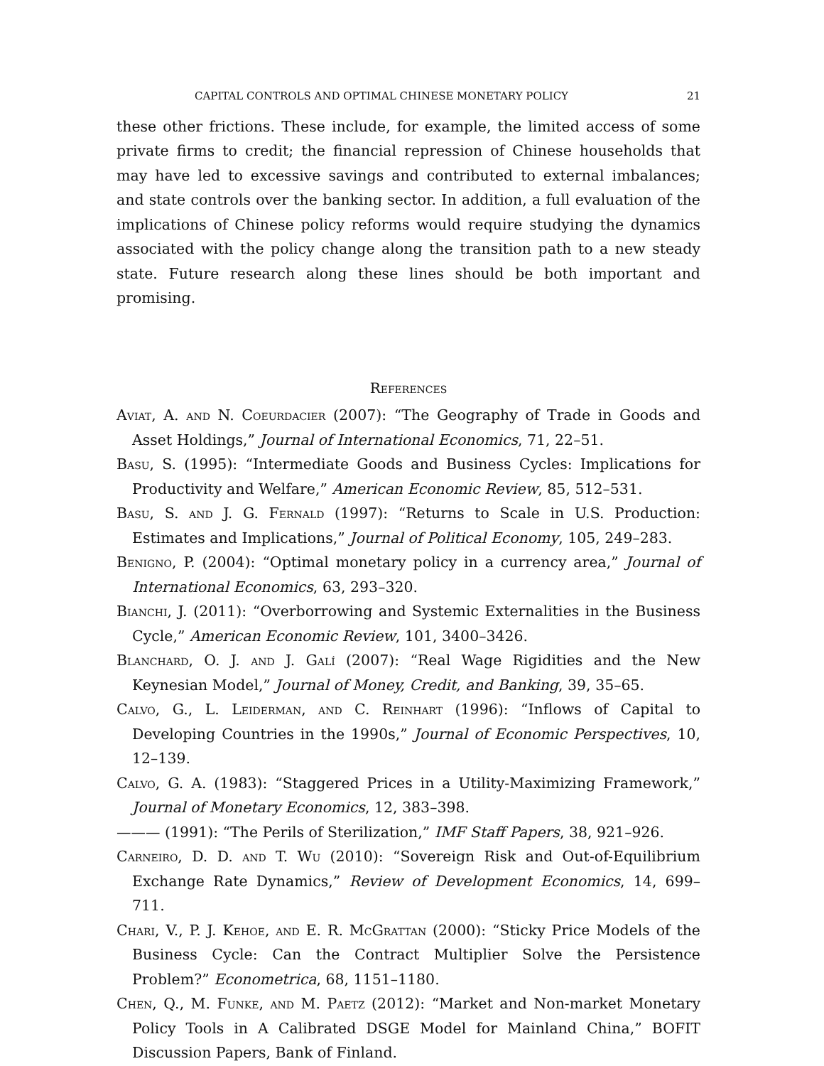CAPITAL CONTROLS AND OPTIMAL CHINESE MONETARY POLICY 21
these other frictions. These include, for example, the limited access of some private firms to credit; the financial repression of Chinese households that may have led to excessive savings and contributed to external imbalances; and state controls over the banking sector. In addition, a full evaluation of the implications of Chinese policy reforms would require studying the dynamics associated with the policy change along the transition path to a new steady state. Future research along these lines should be both important and promising.
References
Aviat, A. and N. Coeurdacier (2007): “The Geography of Trade in Goods and Asset Holdings,” Journal of International Economics, 71, 22–51.
Basu, S. (1995): “Intermediate Goods and Business Cycles: Implications for Productivity and Welfare,” American Economic Review, 85, 512–531.
Basu, S. and J. G. Fernald (1997): “Returns to Scale in U.S. Production: Estimates and Implications,” Journal of Political Economy, 105, 249–283.
Benigno, P. (2004): “Optimal monetary policy in a currency area,” Journal of International Economics, 63, 293–320.
Bianchi, J. (2011): “Overborrowing and Systemic Externalities in the Business Cycle,” American Economic Review, 101, 3400–3426.
Blanchard, O. J. and J. Galí (2007): “Real Wage Rigidities and the New Keynesian Model,” Journal of Money, Credit, and Banking, 39, 35–65.
Calvo, G., L. Leiderman, and C. Reinhart (1996): “Inflows of Capital to Developing Countries in the 1990s,” Journal of Economic Perspectives, 10, 12–139.
Calvo, G. A. (1983): “Staggered Prices in a Utility-Maximizing Framework,” Journal of Monetary Economics, 12, 383–398.
——— (1991): “The Perils of Sterilization,” IMF Staff Papers, 38, 921–926.
Carneiro, D. D. and T. Wu (2010): “Sovereign Risk and Out-of-Equilibrium Exchange Rate Dynamics,” Review of Development Economics, 14, 699–711.
Chari, V., P. J. Kehoe, and E. R. McGrattan (2000): “Sticky Price Models of the Business Cycle: Can the Contract Multiplier Solve the Persistence Problem?” Econometrica, 68, 1151–1180.
Chen, Q., M. Funke, and M. Paetz (2012): “Market and Non-market Monetary Policy Tools in A Calibrated DSGE Model for Mainland China,” BOFIT Discussion Papers, Bank of Finland.